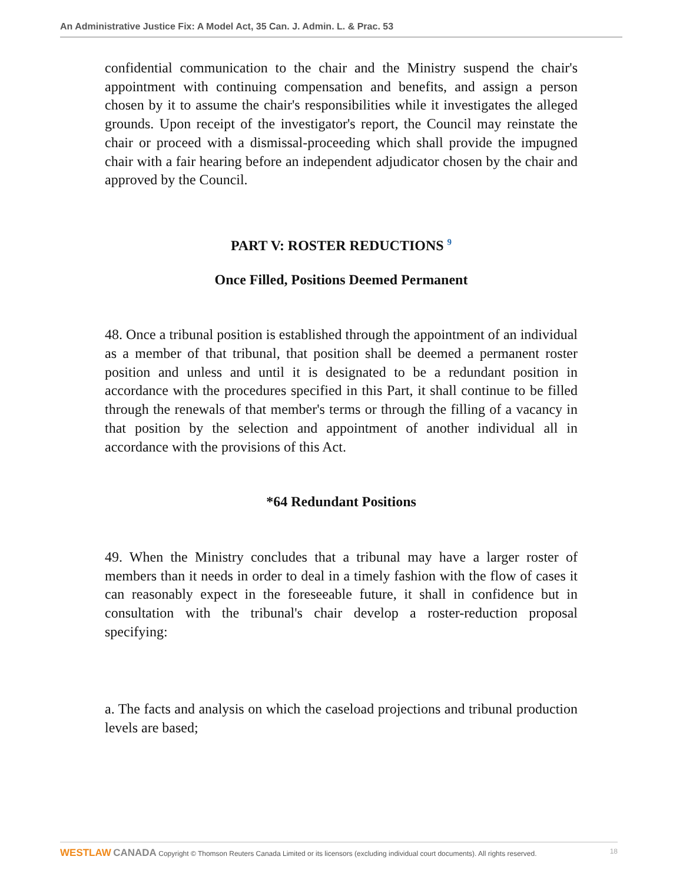An Administrative Justice Fix: A Model Act, 35 Can. J. Admin. L. & Prac. 53
confidential communication to the chair and the Ministry suspend the chair's appointment with continuing compensation and benefits, and assign a person chosen by it to assume the chair's responsibilities while it investigates the alleged grounds. Upon receipt of the investigator's report, the Council may reinstate the chair or proceed with a dismissal-proceeding which shall provide the impugned chair with a fair hearing before an independent adjudicator chosen by the chair and approved by the Council.
PART V: ROSTER REDUCTIONS <sup>9</sup>
Once Filled, Positions Deemed Permanent
48. Once a tribunal position is established through the appointment of an individual as a member of that tribunal, that position shall be deemed a permanent roster position and unless and until it is designated to be a redundant position in accordance with the procedures specified in this Part, it shall continue to be filled through the renewals of that member's terms or through the filling of a vacancy in that position by the selection and appointment of another individual all in accordance with the provisions of this Act.
*64 Redundant Positions
49. When the Ministry concludes that a tribunal may have a larger roster of members than it needs in order to deal in a timely fashion with the flow of cases it can reasonably expect in the foreseeable future, it shall in confidence but in consultation with the tribunal's chair develop a roster-reduction proposal specifying:
a. The facts and analysis on which the caseload projections and tribunal production levels are based;
WESTLAW CANADA Copyright © Thomson Reuters Canada Limited or its licensors (excluding individual court documents). All rights reserved. 18